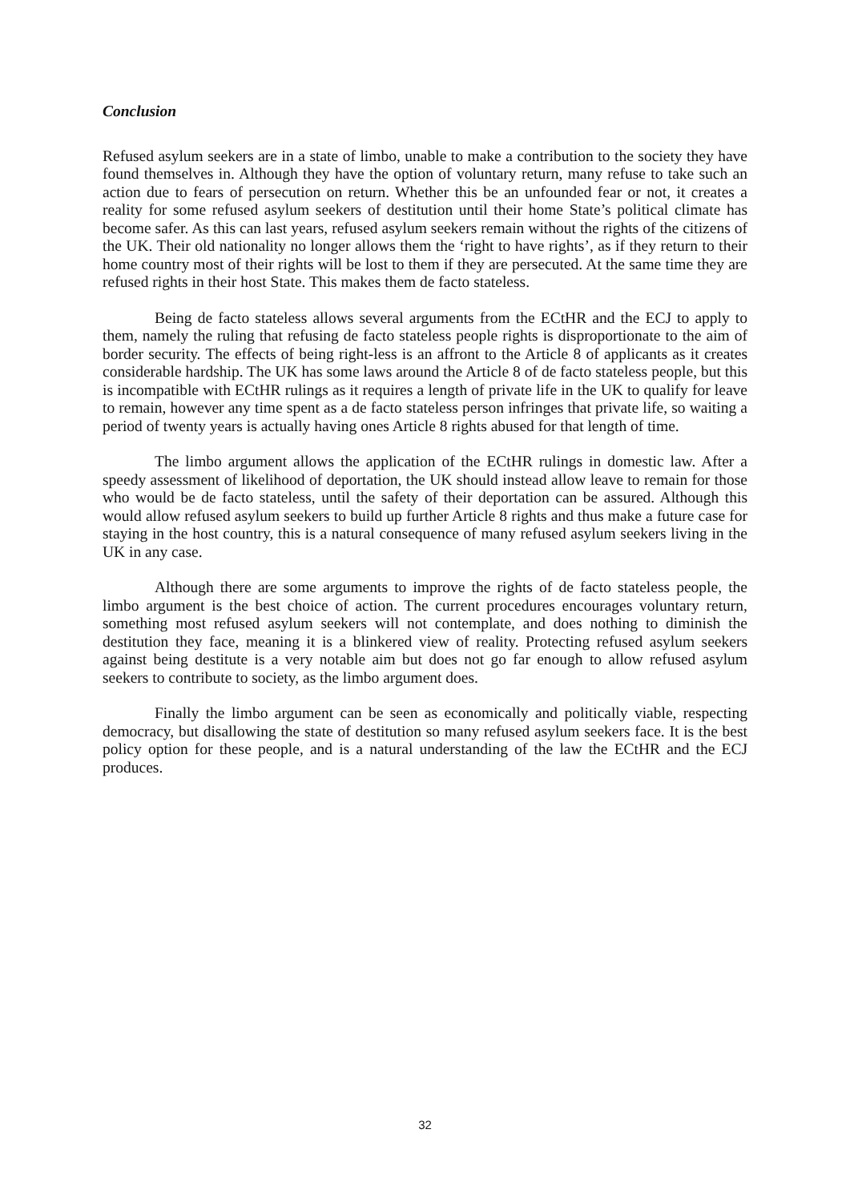Conclusion
Refused asylum seekers are in a state of limbo, unable to make a contribution to the society they have found themselves in. Although they have the option of voluntary return, many refuse to take such an action due to fears of persecution on return. Whether this be an unfounded fear or not, it creates a reality for some refused asylum seekers of destitution until their home State’s political climate has become safer. As this can last years, refused asylum seekers remain without the rights of the citizens of the UK. Their old nationality no longer allows them the ‘right to have rights’, as if they return to their home country most of their rights will be lost to them if they are persecuted. At the same time they are refused rights in their host State. This makes them de facto stateless.
Being de facto stateless allows several arguments from the ECtHR and the ECJ to apply to them, namely the ruling that refusing de facto stateless people rights is disproportionate to the aim of border security. The effects of being right-less is an affront to the Article 8 of applicants as it creates considerable hardship. The UK has some laws around the Article 8 of de facto stateless people, but this is incompatible with ECtHR rulings as it requires a length of private life in the UK to qualify for leave to remain, however any time spent as a de facto stateless person infringes that private life, so waiting a period of twenty years is actually having ones Article 8 rights abused for that length of time.
The limbo argument allows the application of the ECtHR rulings in domestic law. After a speedy assessment of likelihood of deportation, the UK should instead allow leave to remain for those who would be de facto stateless, until the safety of their deportation can be assured. Although this would allow refused asylum seekers to build up further Article 8 rights and thus make a future case for staying in the host country, this is a natural consequence of many refused asylum seekers living in the UK in any case.
Although there are some arguments to improve the rights of de facto stateless people, the limbo argument is the best choice of action. The current procedures encourages voluntary return, something most refused asylum seekers will not contemplate, and does nothing to diminish the destitution they face, meaning it is a blinkered view of reality. Protecting refused asylum seekers against being destitute is a very notable aim but does not go far enough to allow refused asylum seekers to contribute to society, as the limbo argument does.
Finally the limbo argument can be seen as economically and politically viable, respecting democracy, but disallowing the state of destitution so many refused asylum seekers face. It is the best policy option for these people, and is a natural understanding of the law the ECtHR and the ECJ produces.
32